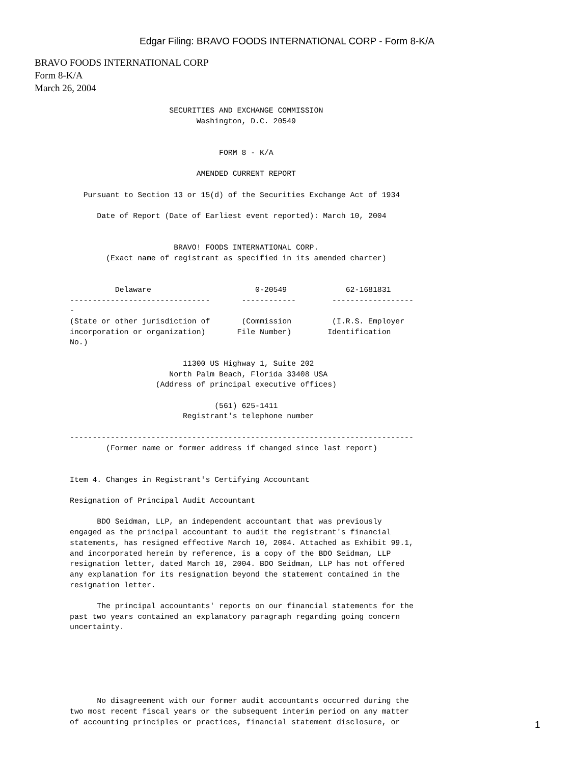Edgar Filing: BRAVO FOODS INTERNATIONAL CORP - Form 8-K/A
BRAVO FOODS INTERNATIONAL CORP
Form 8-K/A
March 26, 2004
                      SECURITIES AND EXCHANGE COMMISSION
                            Washington, D.C. 20549


                                 FORM 8 - K/A

                            AMENDED CURRENT REPORT

   Pursuant to Section 13 or 15(d) of the Securities Exchange Act of 1934

      Date of Report (Date of Earliest event reported): March 10, 2004


                       BRAVO! FOODS INTERNATIONAL CORP.
        (Exact name of registrant as specified in its amended charter)


          Delaware                       0-20549             62-1681831
-------------------------------       ------------        ------------------
-
(State or other jurisdiction of       (Commission         (I.R.S. Employer
incorporation or organization)       File Number)        Identification
No.)

                         11300 US Highway 1, Suite 202
                      North Palm Beach, Florida 33408 USA
                   (Address of principal executive offices)

                                (561) 625-1411
                         Registrant's telephone number

----------------------------------------------------------------------------
        (Former name or former address if changed since last report)


Item 4. Changes in Registrant's Certifying Accountant

Resignation of Principal Audit Accountant

      BDO Seidman, LLP, an independent accountant that was previously
engaged as the principal accountant to audit the registrant's financial
statements, has resigned effective March 10, 2004. Attached as Exhibit 99.1,
and incorporated herein by reference, is a copy of the BDO Seidman, LLP
resignation letter, dated March 10, 2004. BDO Seidman, LLP has not offered
any explanation for its resignation beyond the statement contained in the
resignation letter.

      The principal accountants' reports on our financial statements for the
past two years contained an explanatory paragraph regarding going concern
uncertainty.






      No disagreement with our former audit accountants occurred during the
two most recent fiscal years or the subsequent interim period on any matter
of accounting principles or practices, financial statement disclosure, or
1